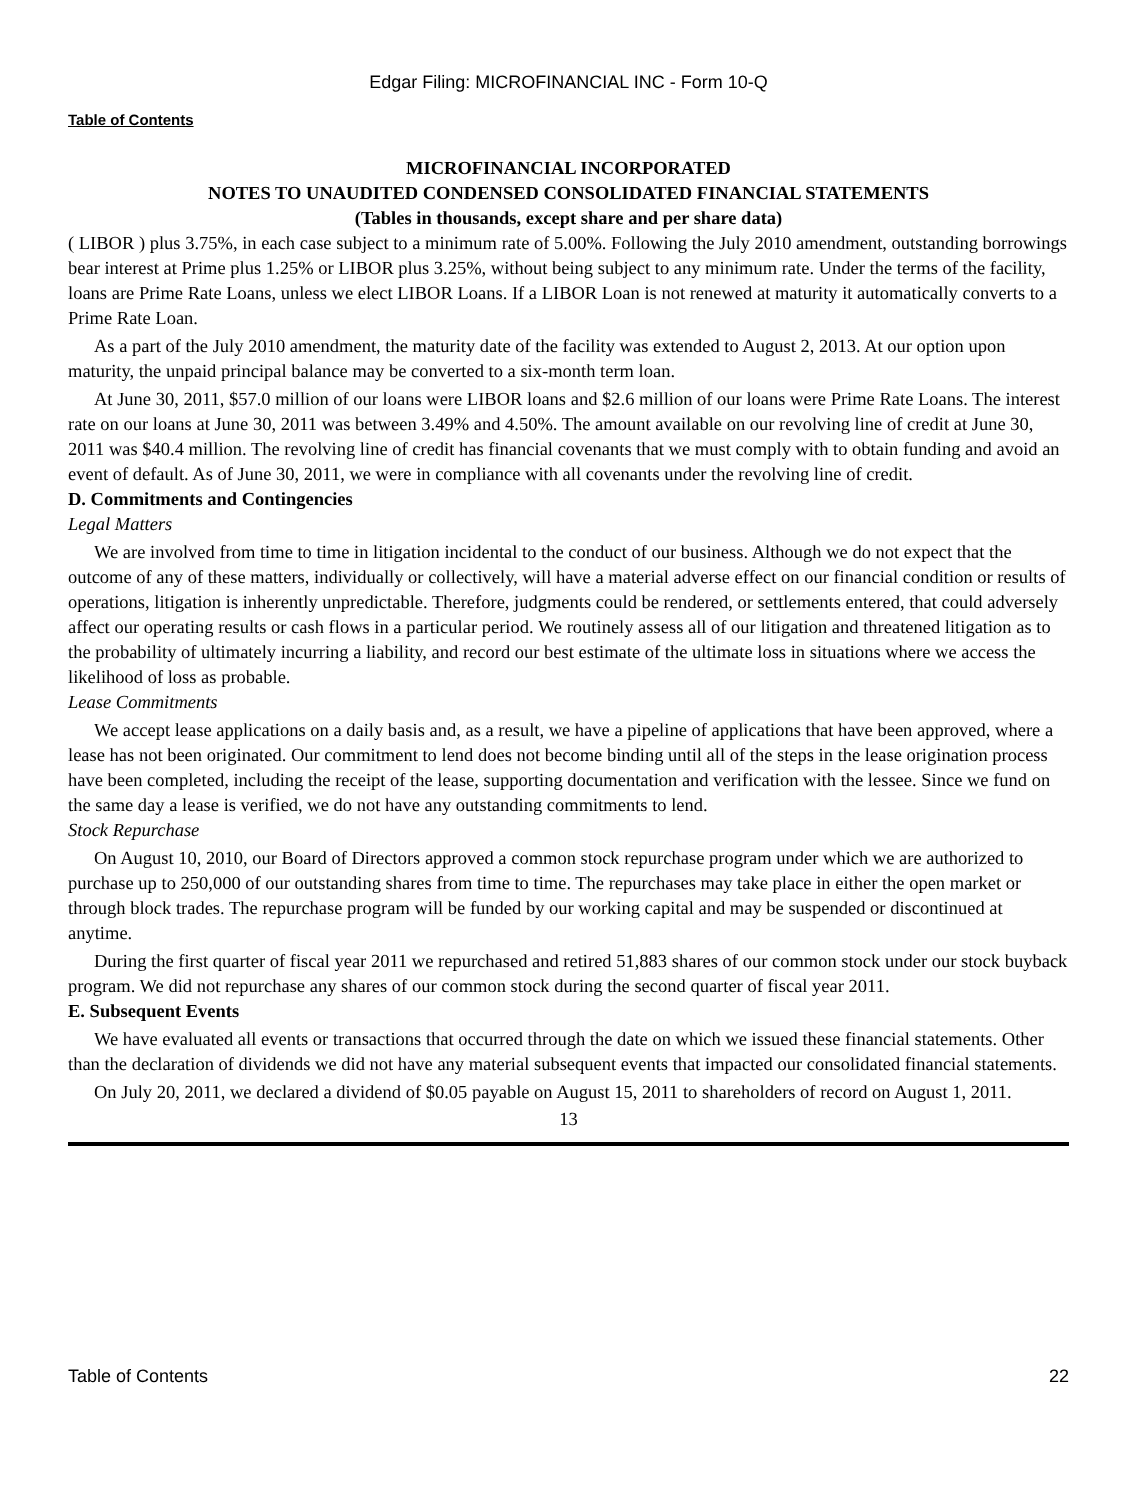Edgar Filing: MICROFINANCIAL INC - Form 10-Q
Table of Contents
MICROFINANCIAL INCORPORATED
NOTES TO UNAUDITED CONDENSED CONSOLIDATED FINANCIAL STATEMENTS
(Tables in thousands, except share and per share data)
( LIBOR ) plus 3.75%, in each case subject to a minimum rate of 5.00%. Following the July 2010 amendment, outstanding borrowings bear interest at Prime plus 1.25% or LIBOR plus 3.25%, without being subject to any minimum rate. Under the terms of the facility, loans are Prime Rate Loans, unless we elect LIBOR Loans. If a LIBOR Loan is not renewed at maturity it automatically converts to a Prime Rate Loan.
As a part of the July 2010 amendment, the maturity date of the facility was extended to August 2, 2013. At our option upon maturity, the unpaid principal balance may be converted to a six-month term loan.
At June 30, 2011, $57.0 million of our loans were LIBOR loans and $2.6 million of our loans were Prime Rate Loans. The interest rate on our loans at June 30, 2011 was between 3.49% and 4.50%. The amount available on our revolving line of credit at June 30, 2011 was $40.4 million. The revolving line of credit has financial covenants that we must comply with to obtain funding and avoid an event of default. As of June 30, 2011, we were in compliance with all covenants under the revolving line of credit.
D. Commitments and Contingencies
Legal Matters
We are involved from time to time in litigation incidental to the conduct of our business. Although we do not expect that the outcome of any of these matters, individually or collectively, will have a material adverse effect on our financial condition or results of operations, litigation is inherently unpredictable. Therefore, judgments could be rendered, or settlements entered, that could adversely affect our operating results or cash flows in a particular period. We routinely assess all of our litigation and threatened litigation as to the probability of ultimately incurring a liability, and record our best estimate of the ultimate loss in situations where we access the likelihood of loss as probable.
Lease Commitments
We accept lease applications on a daily basis and, as a result, we have a pipeline of applications that have been approved, where a lease has not been originated. Our commitment to lend does not become binding until all of the steps in the lease origination process have been completed, including the receipt of the lease, supporting documentation and verification with the lessee. Since we fund on the same day a lease is verified, we do not have any outstanding commitments to lend.
Stock Repurchase
On August 10, 2010, our Board of Directors approved a common stock repurchase program under which we are authorized to purchase up to 250,000 of our outstanding shares from time to time. The repurchases may take place in either the open market or through block trades. The repurchase program will be funded by our working capital and may be suspended or discontinued at anytime.
During the first quarter of fiscal year 2011 we repurchased and retired 51,883 shares of our common stock under our stock buyback program. We did not repurchase any shares of our common stock during the second quarter of fiscal year 2011.
E. Subsequent Events
We have evaluated all events or transactions that occurred through the date on which we issued these financial statements. Other than the declaration of dividends we did not have any material subsequent events that impacted our consolidated financial statements.
On July 20, 2011, we declared a dividend of $0.05 payable on August 15, 2011 to shareholders of record on August 1, 2011.
13
Table of Contents 22